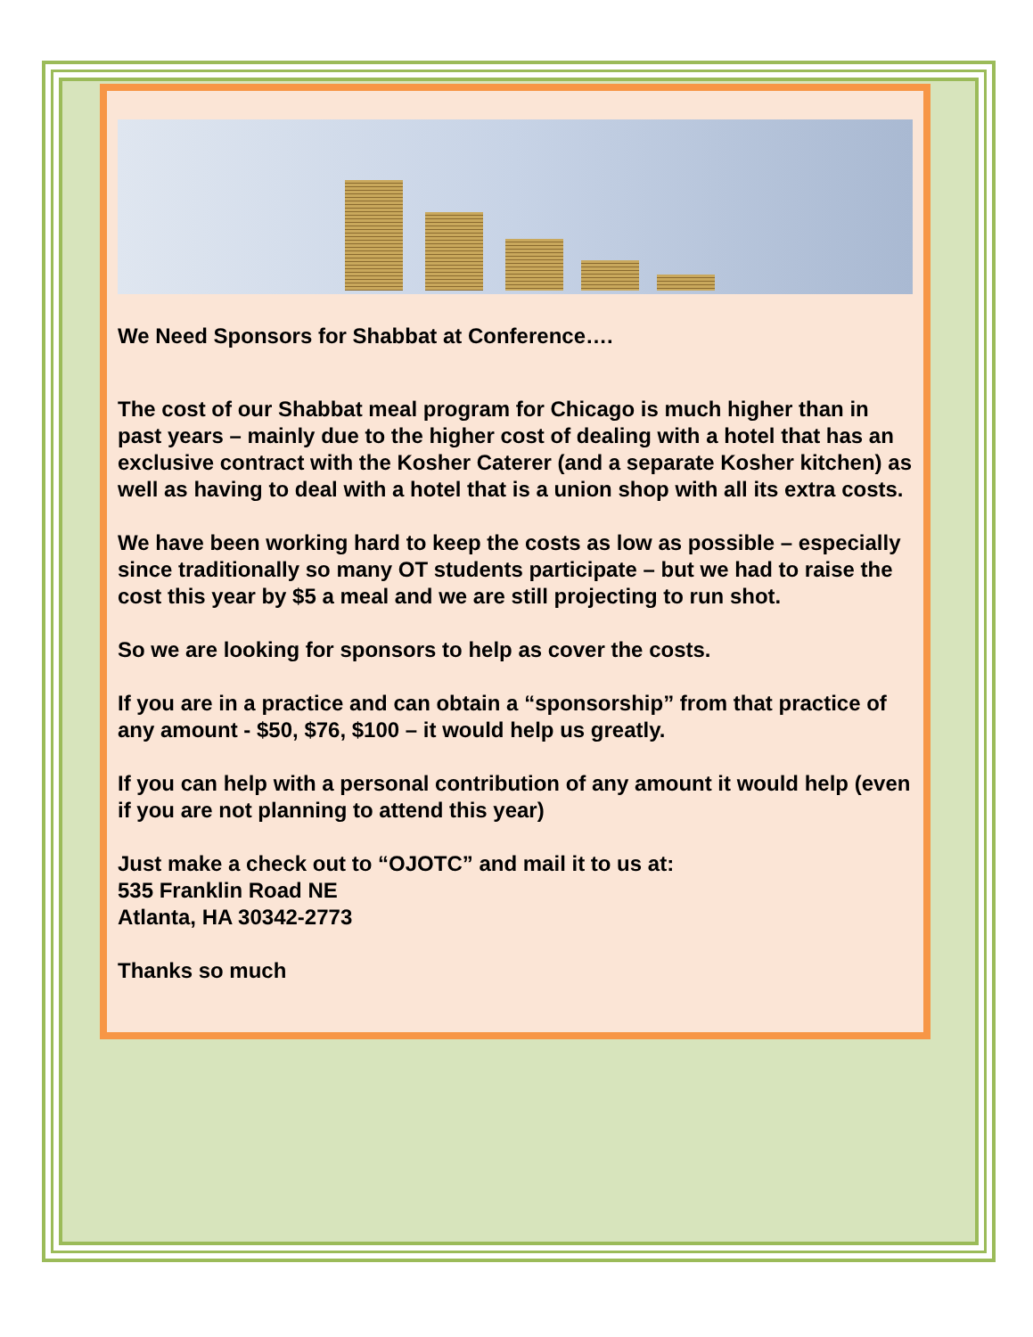We Need Sponsors for Shabbat at Conference….
The cost of our Shabbat meal program for Chicago is much higher than in past years – mainly due to the higher cost of dealing with a hotel that has an exclusive contract with the Kosher Caterer (and a separate Kosher kitchen) as well as having to deal with a hotel that is a union shop with all its extra costs.
We have been working hard to keep the costs as low as possible – especially since traditionally so many OT students participate – but we had to raise the cost this year by $5 a meal and we are still projecting to run shot.
So we are looking for sponsors to help as cover the costs.
If you are in a practice and can obtain a “sponsorship” from that practice of any amount - $50, $76, $100 – it would help us greatly.
If you can help with a personal contribution of any amount it would help (even if you are not planning to attend this year)
Just make a check out to “OJOTC” and mail it to us at:
535 Franklin Road NE
Atlanta, HA 30342-2773
Thanks so much